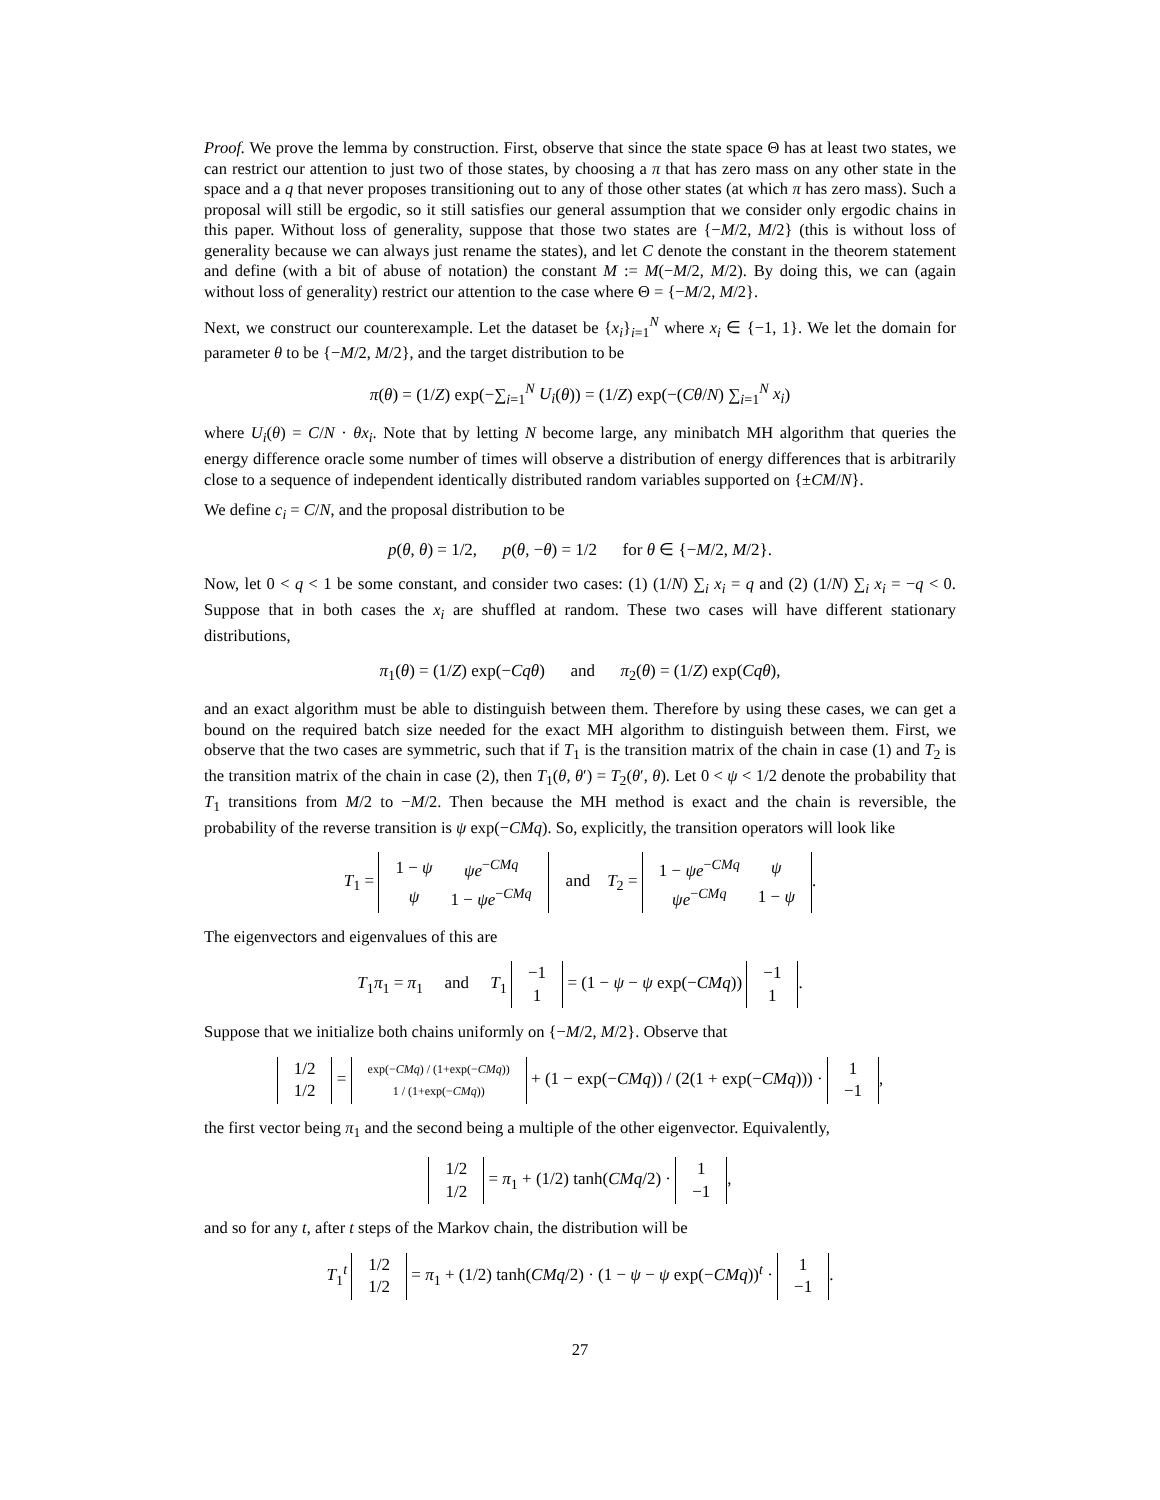Proof. We prove the lemma by construction. First, observe that since the state space Θ has at least two states, we can restrict our attention to just two of those states, by choosing a π that has zero mass on any other state in the space and a q that never proposes transitioning out to any of those other states (at which π has zero mass). Such a proposal will still be ergodic, so it still satisfies our general assumption that we consider only ergodic chains in this paper. Without loss of generality, suppose that those two states are {−M/2, M/2} (this is without loss of generality because we can always just rename the states), and let C denote the constant in the theorem statement and define (with a bit of abuse of notation) the constant M := M(−M/2, M/2). By doing this, we can (again without loss of generality) restrict our attention to the case where Θ = {−M/2, M/2}.
Next, we construct our counterexample. Let the dataset be {x<sub>i</sub>}<sub>i=1</sub><sup>N</sup> where x<sub>i</sub> ∈ {−1, 1}. We let the domain for parameter θ to be {−M/2, M/2}, and the target distribution to be
π(θ) = (1/Z) exp(−∑<sub>i=1</sub><sup>N</sup> U<sub>i</sub>(θ)) = (1/Z) exp(−(Cθ/N) ∑<sub>i=1</sub><sup>N</sup> x<sub>i</sub>)
where U<sub>i</sub>(θ) = C/N · θx<sub>i</sub>. Note that by letting N become large, any minibatch MH algorithm that queries the energy difference oracle some number of times will observe a distribution of energy differences that is arbitrarily close to a sequence of independent identically distributed random variables supported on {±CM/N}.
We define c<sub>i</sub> = C/N, and the proposal distribution to be
p(θ, θ) = 1/2, p(θ, −θ) = 1/2 for θ ∈ {−M/2, M/2}.
Now, let 0 < q < 1 be some constant, and consider two cases: (1) (1/N) ∑<sub>i</sub> x<sub>i</sub> = q and (2) (1/N) ∑<sub>i</sub> x<sub>i</sub> = −q < 0. Suppose that in both cases the x<sub>i</sub> are shuffled at random. These two cases will have different stationary distributions,
π<sub>1</sub>(θ) = (1/Z) exp(−Cqθ) and π<sub>2</sub>(θ) = (1/Z) exp(Cqθ),
and an exact algorithm must be able to distinguish between them. Therefore by using these cases, we can get a bound on the required batch size needed for the exact MH algorithm to distinguish between them. First, we observe that the two cases are symmetric, such that if T<sub>1</sub> is the transition matrix of the chain in case (1) and T<sub>2</sub> is the transition matrix of the chain in case (2), then T<sub>1</sub>(θ, θ′) = T<sub>2</sub>(θ′, θ). Let 0 < ψ < 1/2 denote the probability that T<sub>1</sub> transitions from M/2 to −M/2. Then because the MH method is exact and the chain is reversible, the probability of the reverse transition is ψ exp(−CMq). So, explicitly, the transition operators will look like
T<sub>1</sub> =
| 1 − ψ | ψe<sup>−CMq</sup> |
| ψ | 1 − ψe<sup>−CMq</sup> |
and T<sub>2</sub> =
| 1 − ψe<sup>−CMq</sup> | ψ |
| ψe<sup>−CMq</sup> | 1 − ψ |
.
The eigenvectors and eigenvalues of this are
T<sub>1</sub>π<sub>1</sub> = π<sub>1</sub> and T<sub>1</sub>
| −1 |
| 1 |
= (1 − ψ − ψ exp(−CMq))
| −1 |
| 1 |
.
Suppose that we initialize both chains uniformly on {−M/2, M/2}. Observe that
| 1/2 |
| 1/2 |
=
| exp(− CMq ) / (1+exp(− CMq )) |
| 1 / (1+exp(− CMq )) |
+ (1 − exp(−CMq)) / (2(1 + exp(−CMq))) ·
| 1 |
| −1 |
,
the first vector being π<sub>1</sub> and the second being a multiple of the other eigenvector. Equivalently,
| 1/2 |
| 1/2 |
= π<sub>1</sub> + (1/2) tanh(CMq/2) ·
| 1 |
| −1 |
,
and so for any t, after t steps of the Markov chain, the distribution will be
T<sub>1</sub><sup>t</sup>
| 1/2 |
| 1/2 |
= π<sub>1</sub> + (1/2) tanh(CMq/2) · (1 − ψ − ψ exp(−CMq))<sup>t</sup> ·
| 1 |
| −1 |
.
27